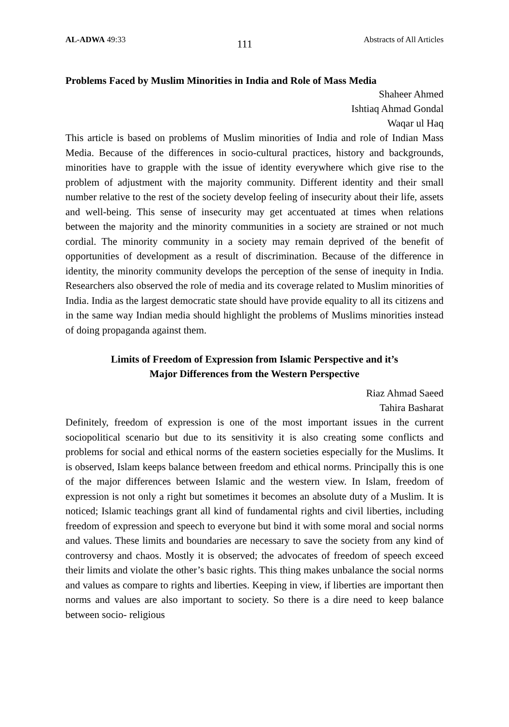AL-ADWA 49:33 111 Abstracts of All Articles
Problems Faced by Muslim Minorities in India and Role of Mass Media
Shaheer Ahmed
Ishtiaq Ahmad Gondal
Waqar ul Haq
This article is based on problems of Muslim minorities of India and role of Indian Mass Media. Because of the differences in socio-cultural practices, history and backgrounds, minorities have to grapple with the issue of identity everywhere which give rise to the problem of adjustment with the majority community. Different identity and their small number relative to the rest of the society develop feeling of insecurity about their life, assets and well-being. This sense of insecurity may get accentuated at times when relations between the majority and the minority communities in a society are strained or not much cordial. The minority community in a society may remain deprived of the benefit of opportunities of development as a result of discrimination. Because of the difference in identity, the minority community develops the perception of the sense of inequity in India. Researchers also observed the role of media and its coverage related to Muslim minorities of India. India as the largest democratic state should have provide equality to all its citizens and in the same way Indian media should highlight the problems of Muslims minorities instead of doing propaganda against them.
Limits of Freedom of Expression from Islamic Perspective and it’s
Major Differences from the Western Perspective
Riaz Ahmad Saeed
Tahira Basharat
Definitely, freedom of expression is one of the most important issues in the current sociopolitical scenario but due to its sensitivity it is also creating some conflicts and problems for social and ethical norms of the eastern societies especially for the Muslims. It is observed, Islam keeps balance between freedom and ethical norms. Principally this is one of the major differences between Islamic and the western view. In Islam, freedom of expression is not only a right but sometimes it becomes an absolute duty of a Muslim. It is noticed; Islamic teachings grant all kind of fundamental rights and civil liberties, including freedom of expression and speech to everyone but bind it with some moral and social norms and values. These limits and boundaries are necessary to save the society from any kind of controversy and chaos. Mostly it is observed; the advocates of freedom of speech exceed their limits and violate the other’s basic rights. This thing makes unbalance the social norms and values as compare to rights and liberties. Keeping in view, if liberties are important then norms and values are also important to society. So there is a dire need to keep balance between socio- religious